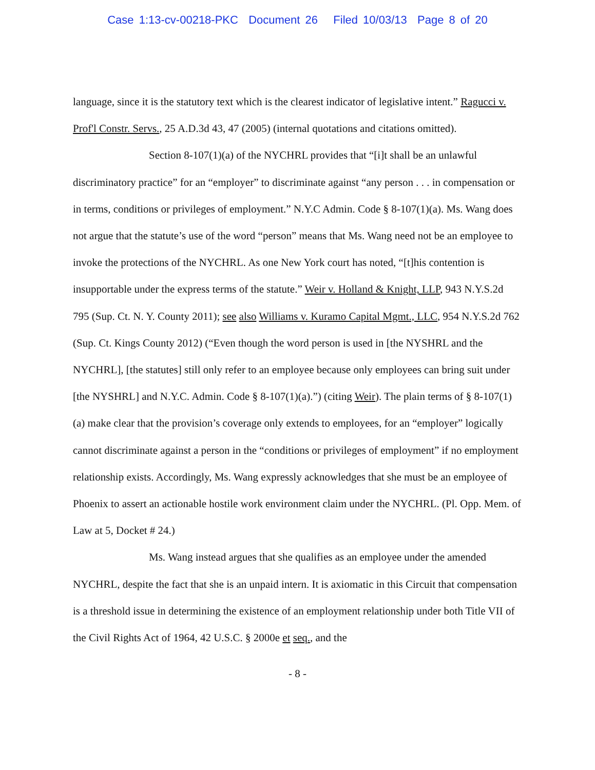Case 1:13-cv-00218-PKC Document 26 Filed 10/03/13 Page 8 of 20
language, since it is the statutory text which is the clearest indicator of legislative intent.” Ragucci v. Prof'l Constr. Servs., 25 A.D.3d 43, 47 (2005) (internal quotations and citations omitted).
Section 8-107(1)(a) of the NYCHRL provides that “[i]t shall be an unlawful discriminatory practice” for an “employer” to discriminate against “any person . . . in compensation or in terms, conditions or privileges of employment.” N.Y.C Admin. Code § 8-107(1)(a). Ms. Wang does not argue that the statute’s use of the word “person” means that Ms. Wang need not be an employee to invoke the protections of the NYCHRL. As one New York court has noted, “[t]his contention is insupportable under the express terms of the statute.” Weir v. Holland & Knight, LLP, 943 N.Y.S.2d 795 (Sup. Ct. N. Y. County 2011); see also Williams v. Kuramo Capital Mgmt., LLC, 954 N.Y.S.2d 762 (Sup. Ct. Kings County 2012) (“Even though the word person is used in [the NYSHRL and the NYCHRL], [the statutes] still only refer to an employee because only employees can bring suit under [the NYSHRL] and N.Y.C. Admin. Code § 8-107(1)(a).”) (citing Weir). The plain terms of § 8-107(1)(a) make clear that the provision’s coverage only extends to employees, for an “employer” logically cannot discriminate against a person in the “conditions or privileges of employment” if no employment relationship exists. Accordingly, Ms. Wang expressly acknowledges that she must be an employee of Phoenix to assert an actionable hostile work environment claim under the NYCHRL. (Pl. Opp. Mem. of Law at 5, Docket # 24.)
Ms. Wang instead argues that she qualifies as an employee under the amended NYCHRL, despite the fact that she is an unpaid intern. It is axiomatic in this Circuit that compensation is a threshold issue in determining the existence of an employment relationship under both Title VII of the Civil Rights Act of 1964, 42 U.S.C. § 2000e et seq., and the
- 8 -